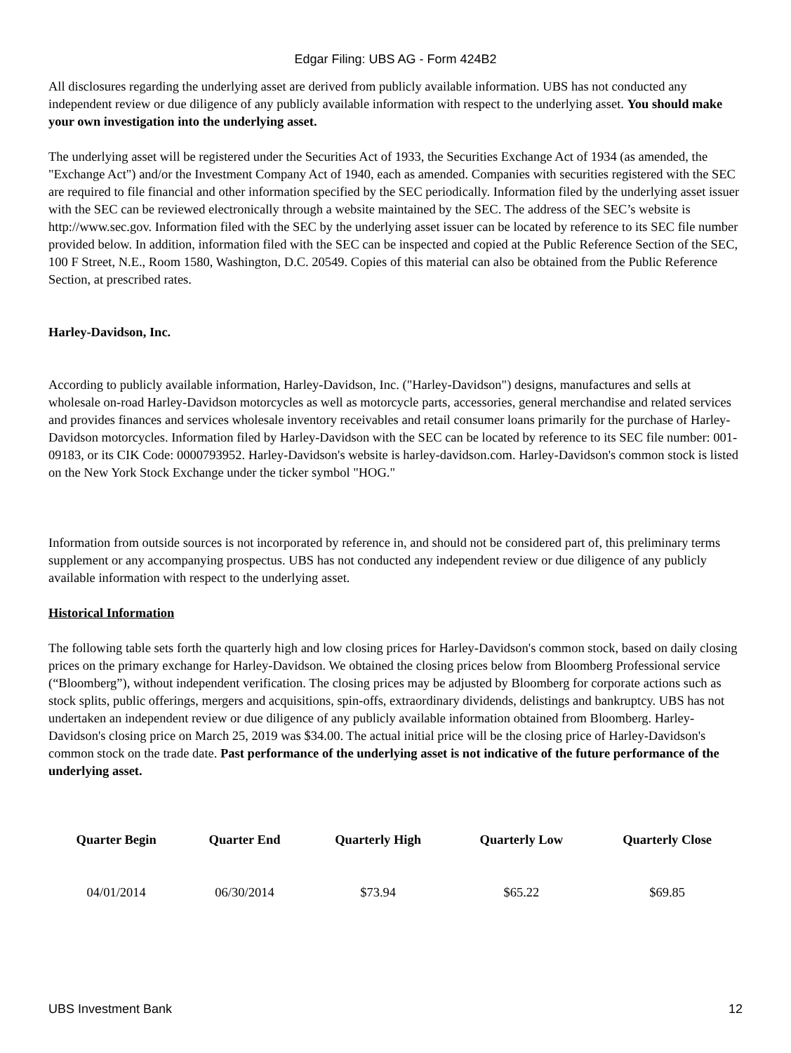Edgar Filing: UBS AG - Form 424B2
All disclosures regarding the underlying asset are derived from publicly available information. UBS has not conducted any independent review or due diligence of any publicly available information with respect to the underlying asset. You should make your own investigation into the underlying asset.
The underlying asset will be registered under the Securities Act of 1933, the Securities Exchange Act of 1934 (as amended, the "Exchange Act") and/or the Investment Company Act of 1940, each as amended. Companies with securities registered with the SEC are required to file financial and other information specified by the SEC periodically. Information filed by the underlying asset issuer with the SEC can be reviewed electronically through a website maintained by the SEC. The address of the SEC’s website is http://www.sec.gov. Information filed with the SEC by the underlying asset issuer can be located by reference to its SEC file number provided below. In addition, information filed with the SEC can be inspected and copied at the Public Reference Section of the SEC, 100 F Street, N.E., Room 1580, Washington, D.C. 20549. Copies of this material can also be obtained from the Public Reference Section, at prescribed rates.
Harley-Davidson, Inc.
According to publicly available information, Harley-Davidson, Inc. ("Harley-Davidson") designs, manufactures and sells at wholesale on-road Harley-Davidson motorcycles as well as motorcycle parts, accessories, general merchandise and related services and provides finances and services wholesale inventory receivables and retail consumer loans primarily for the purchase of Harley-Davidson motorcycles. Information filed by Harley-Davidson with the SEC can be located by reference to its SEC file number: 001-09183, or its CIK Code: 0000793952. Harley-Davidson's website is harley-davidson.com. Harley-Davidson's common stock is listed on the New York Stock Exchange under the ticker symbol "HOG."
Information from outside sources is not incorporated by reference in, and should not be considered part of, this preliminary terms supplement or any accompanying prospectus. UBS has not conducted any independent review or due diligence of any publicly available information with respect to the underlying asset.
Historical Information
The following table sets forth the quarterly high and low closing prices for Harley-Davidson's common stock, based on daily closing prices on the primary exchange for Harley-Davidson. We obtained the closing prices below from Bloomberg Professional service (“Bloomberg”), without independent verification. The closing prices may be adjusted by Bloomberg for corporate actions such as stock splits, public offerings, mergers and acquisitions, spin-offs, extraordinary dividends, delistings and bankruptcy. UBS has not undertaken an independent review or due diligence of any publicly available information obtained from Bloomberg. Harley-Davidson's closing price on March 25, 2019 was $34.00. The actual initial price will be the closing price of Harley-Davidson's common stock on the trade date. Past performance of the underlying asset is not indicative of the future performance of the underlying asset.
| Quarter Begin | Quarter End | Quarterly High | Quarterly Low | Quarterly Close |
| --- | --- | --- | --- | --- |
| 04/01/2014 | 06/30/2014 | $73.94 | $65.22 | $69.85 |
UBS Investment Bank 12